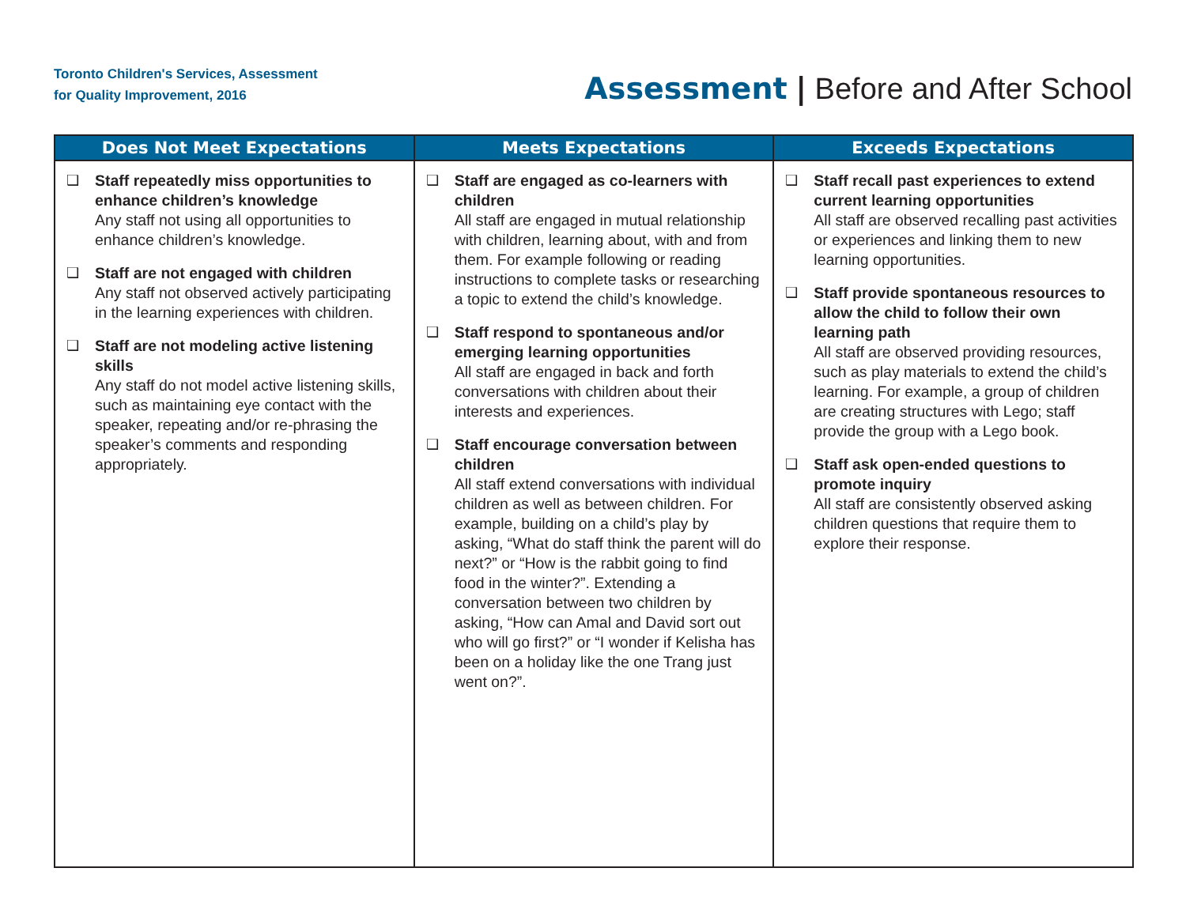Toronto Children's Services, Assessment
for Quality Improvement, 2016
Assessment | Before and After School
| Does Not Meet Expectations | Meets Expectations | Exceeds Expectations |
| --- | --- | --- |
| ❑ Staff repeatedly miss opportunities to enhance children’s knowledge Any staff not using all opportunities to enhance children’s knowledge. ❑ Staff are not engaged with children Any staff not observed actively participating in the learning experiences with children. ❑ Staff are not modeling active listening skills Any staff do not model active listening skills, such as maintaining eye contact with the speaker, repeating and/or re-phrasing the speaker’s comments and responding appropriately. | ❑ Staff are engaged as co-learners with children All staff are engaged in mutual relationship with children, learning about, with and from them. For example following or reading instructions to complete tasks or researching a topic to extend the child’s knowledge. ❑ Staff respond to spontaneous and/or emerging learning opportunities All staff are engaged in back and forth conversations with children about their interests and experiences. ❑ Staff encourage conversation between children All staff extend conversations with individual children as well as between children. For example, building on a child’s play by asking, “What do staff think the parent will do next?” or “How is the rabbit going to find food in the winter?”. Extending a conversation between two children by asking, “How can Amal and David sort out who will go first?” or “I wonder if Kelisha has been on a holiday like the one Trang just went on?”. | ❑ Staff recall past experiences to extend current learning opportunities All staff are observed recalling past activities or experiences and linking them to new learning opportunities. ❑ Staff provide spontaneous resources to allow the child to follow their own learning path All staff are observed providing resources, such as play materials to extend the child’s learning. For example, a group of children are creating structures with Lego; staff provide the group with a Lego book. ❑ Staff ask open-ended questions to promote inquiry All staff are consistently observed asking children questions that require them to explore their response. |